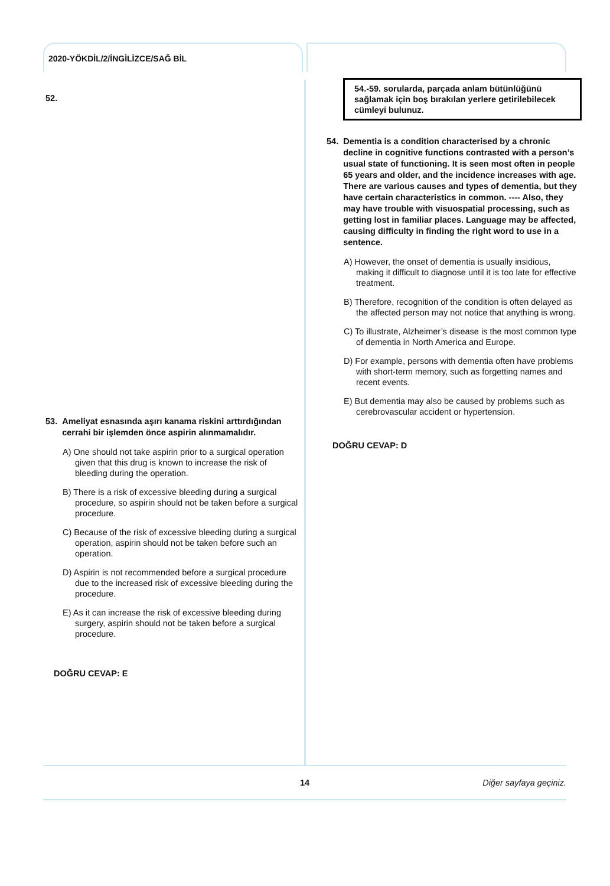2020-YÖKDİL/2/İNGİLİZCE/SAĞ BİL
52.
53. Ameliyat esnasında aşırı kanama riskini arttırdığından cerrahi bir işlemden önce aspirin alınmamalıdır.
A) One should not take aspirin prior to a surgical operation given that this drug is known to increase the risk of bleeding during the operation.
B) There is a risk of excessive bleeding during a surgical procedure, so aspirin should not be taken before a surgical procedure.
C) Because of the risk of excessive bleeding during a surgical operation, aspirin should not be taken before such an operation.
D) Aspirin is not recommended before a surgical procedure due to the increased risk of excessive bleeding during the procedure.
E) As it can increase the risk of excessive bleeding during surgery, aspirin should not be taken before a surgical procedure.
DOĞRU CEVAP: E
54.-59. sorularda, parçada anlam bütünlüğünü sağlamak için boş bırakılan yerlere getirilebilecek cümleyi bulunuz.
54. Dementia is a condition characterised by a chronic decline in cognitive functions contrasted with a person’s usual state of functioning. It is seen most often in people 65 years and older, and the incidence increases with age. There are various causes and types of dementia, but they have certain characteristics in common. ---- Also, they may have trouble with visuospatial processing, such as getting lost in familiar places. Language may be affected, causing difficulty in finding the right word to use in a sentence.
A) However, the onset of dementia is usually insidious, making it difficult to diagnose until it is too late for effective treatment.
B) Therefore, recognition of the condition is often delayed as the affected person may not notice that anything is wrong.
C) To illustrate, Alzheimer’s disease is the most common type of dementia in North America and Europe.
D) For example, persons with dementia often have problems with short-term memory, such as forgetting names and recent events.
E) But dementia may also be caused by problems such as cerebrovascular accident or hypertension.
DOĞRU CEVAP: D
14 Diğer sayfaya geçiniz.